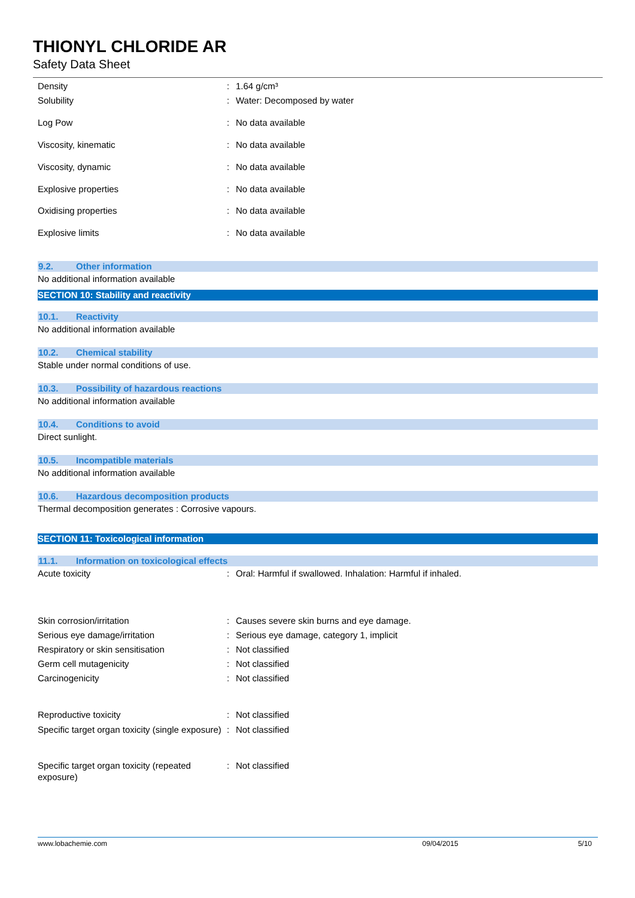THIONYL CHLORIDE AR
Safety Data Sheet
Density : 1.64 g/cm³
Solubility : Water: Decomposed by water
Log Pow : No data available
Viscosity, kinematic : No data available
Viscosity, dynamic : No data available
Explosive properties : No data available
Oxidising properties : No data available
Explosive limits : No data available
9.2. Other information
No additional information available
SECTION 10: Stability and reactivity
10.1. Reactivity
No additional information available
10.2. Chemical stability
Stable under normal conditions of use.
10.3. Possibility of hazardous reactions
No additional information available
10.4. Conditions to avoid
Direct sunlight.
10.5. Incompatible materials
No additional information available
10.6. Hazardous decomposition products
Thermal decomposition generates : Corrosive vapours.
SECTION 11: Toxicological information
11.1. Information on toxicological effects
Acute toxicity : Oral: Harmful if swallowed. Inhalation: Harmful if inhaled.
Skin corrosion/irritation : Causes severe skin burns and eye damage.
Serious eye damage/irritation : Serious eye damage, category 1, implicit
Respiratory or skin sensitisation : Not classified
Germ cell mutagenicity : Not classified
Carcinogenicity : Not classified
Reproductive toxicity : Not classified
Specific target organ toxicity (single exposure)
: Not classified
Specific target organ toxicity (repeated exposure)
: Not classified
www.lobachemie.com 09/04/2015 5/10